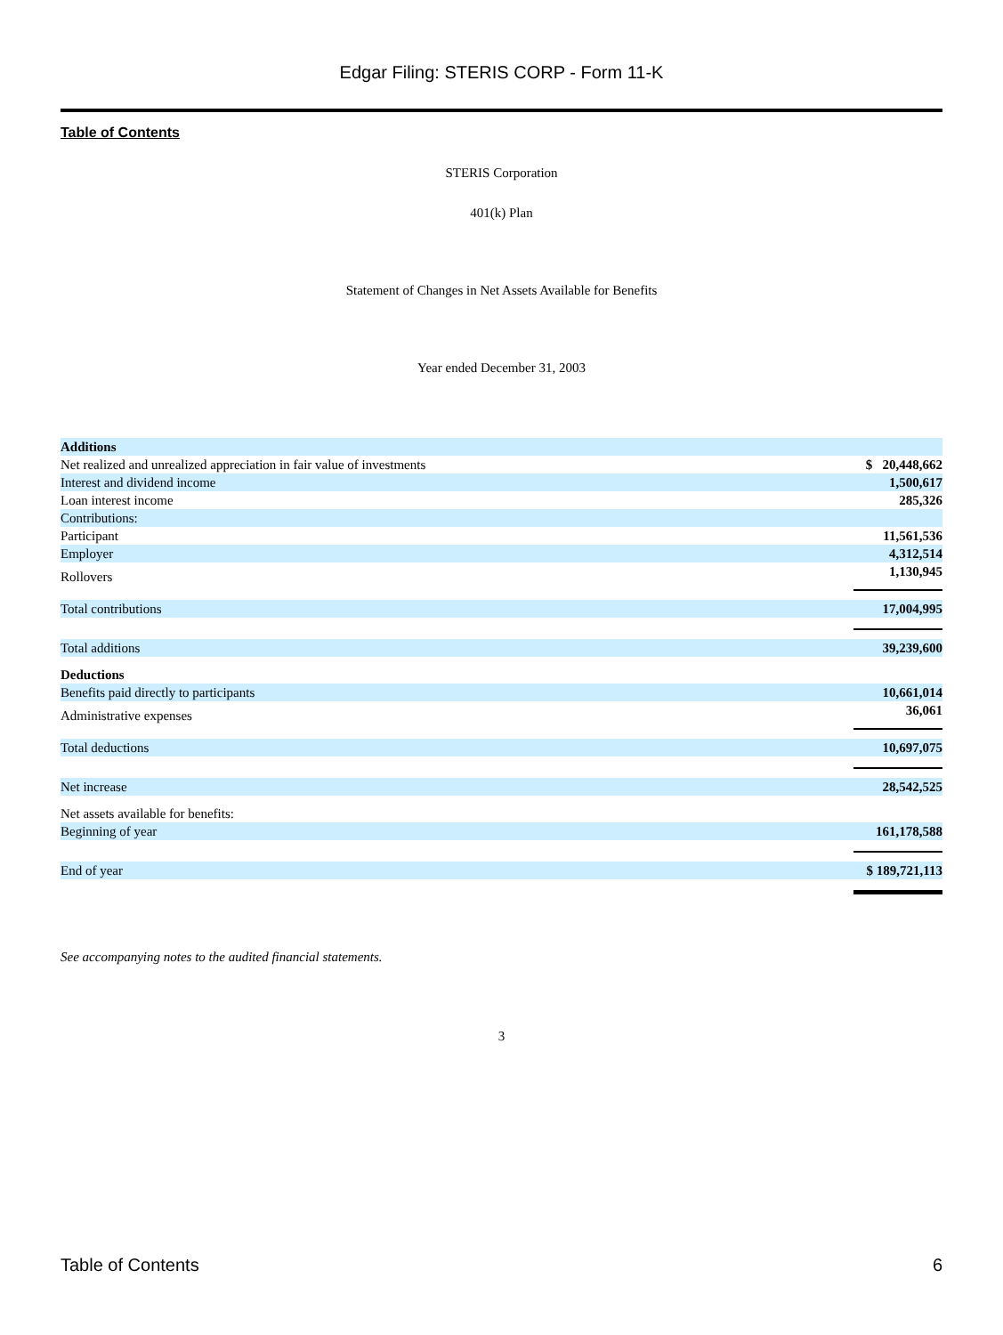Edgar Filing: STERIS CORP - Form 11-K
Table of Contents
STERIS Corporation
401(k) Plan
Statement of Changes in Net Assets Available for Benefits
Year ended December 31, 2003
| Additions | |
| Net realized and unrealized appreciation in fair value of investments | $ 20,448,662 |
| Interest and dividend income | 1,500,617 |
| Loan interest income | 285,326 |
| Contributions: | |
| Participant | 11,561,536 |
| Employer | 4,312,514 |
| Rollovers | 1,130,945 |
| Total contributions | 17,004,995 |
| Total additions | 39,239,600 |
| Deductions | |
| Benefits paid directly to participants | 10,661,014 |
| Administrative expenses | 36,061 |
| Total deductions | 10,697,075 |
| Net increase | 28,542,525 |
| Net assets available for benefits: | |
| Beginning of year | 161,178,588 |
| End of year | $ 189,721,113 |
See accompanying notes to the audited financial statements.
3
Table of Contents 6